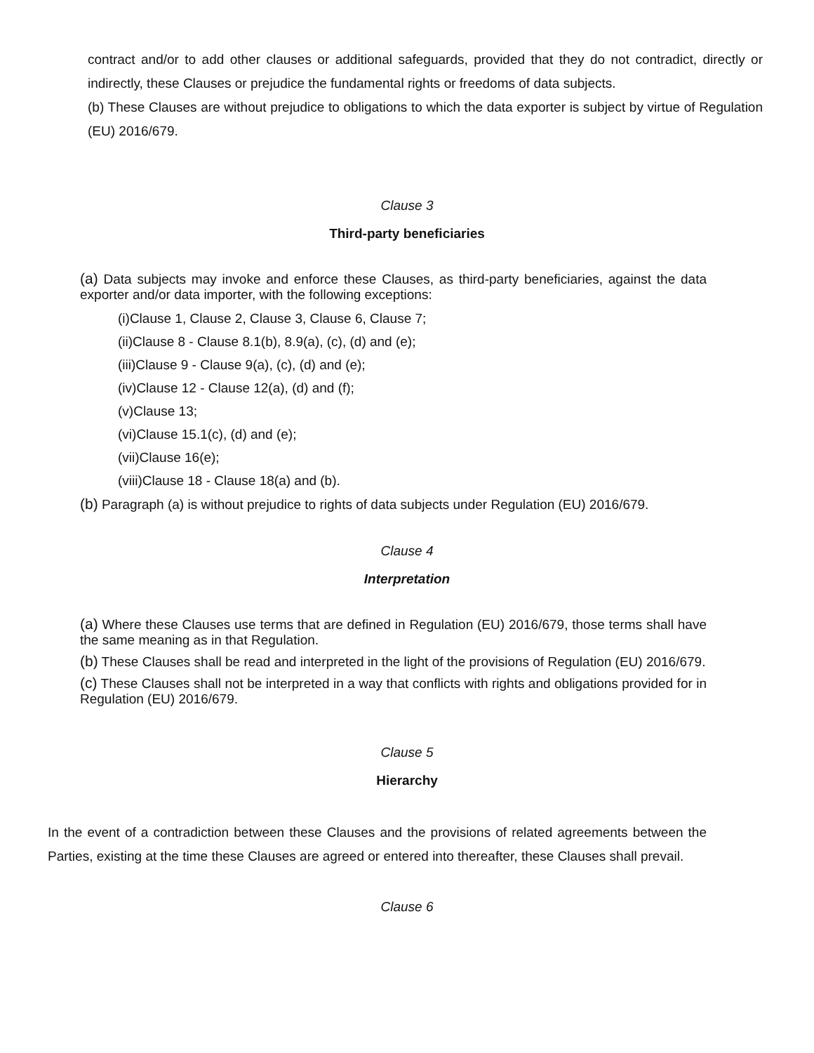contract and/or to add other clauses or additional safeguards, provided that they do not contradict, directly or indirectly, these Clauses or prejudice the fundamental rights or freedoms of data subjects.
(b) These Clauses are without prejudice to obligations to which the data exporter is subject by virtue of Regulation (EU) 2016/679.
Clause 3
Third-party beneficiaries
(a) Data subjects may invoke and enforce these Clauses, as third-party beneficiaries, against the data exporter and/or data importer, with the following exceptions:
(i) Clause 1, Clause 2, Clause 3, Clause 6, Clause 7;
(ii)Clause 8 - Clause 8.1(b), 8.9(a), (c), (d) and (e);
(iii)Clause 9 - Clause 9(a), (c), (d) and (e);
(iv)Clause 12 - Clause 12(a), (d) and (f);
(v)Clause 13;
(vi)Clause 15.1(c), (d) and (e);
(vii)Clause 16(e);
(viii)Clause 18 - Clause 18(a) and (b).
(b) Paragraph (a) is without prejudice to rights of data subjects under Regulation (EU) 2016/679.
Clause 4
Interpretation
(a) Where these Clauses use terms that are defined in Regulation (EU) 2016/679, those terms shall have the same meaning as in that Regulation.
(b) These Clauses shall be read and interpreted in the light of the provisions of Regulation (EU) 2016/679.
(c) These Clauses shall not be interpreted in a way that conflicts with rights and obligations provided for in Regulation (EU) 2016/679.
Clause 5
Hierarchy
In the event of a contradiction between these Clauses and the provisions of related agreements between the Parties, existing at the time these Clauses are agreed or entered into thereafter, these Clauses shall prevail.
Clause 6